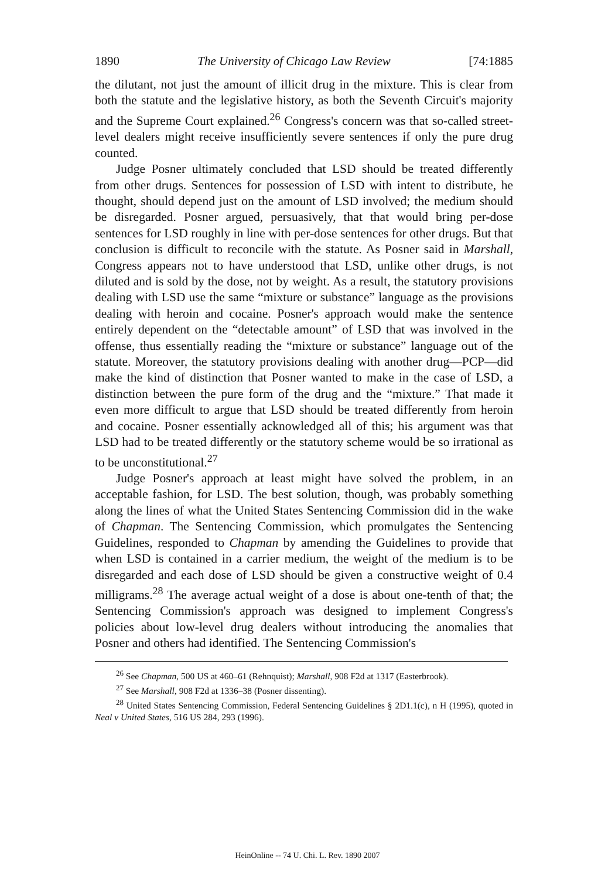1890 The University of Chicago Law Review [74:1885
the dilutant, not just the amount of illicit drug in the mixture. This is clear from both the statute and the legislative history, as both the Seventh Circuit's majority and the Supreme Court explained.<sup>26</sup> Congress's concern was that so-called street-level dealers might receive insufficiently severe sentences if only the pure drug counted.
Judge Posner ultimately concluded that LSD should be treated differently from other drugs. Sentences for possession of LSD with intent to distribute, he thought, should depend just on the amount of LSD involved; the medium should be disregarded. Posner argued, persuasively, that that would bring per-dose sentences for LSD roughly in line with per-dose sentences for other drugs. But that conclusion is difficult to reconcile with the statute. As Posner said in Marshall, Congress appears not to have understood that LSD, unlike other drugs, is not diluted and is sold by the dose, not by weight. As a result, the statutory provisions dealing with LSD use the same “mixture or substance” language as the provisions dealing with heroin and cocaine. Posner's approach would make the sentence entirely dependent on the “detectable amount” of LSD that was involved in the offense, thus essentially reading the “mixture or substance” language out of the statute. Moreover, the statutory provisions dealing with another drug—PCP—did make the kind of distinction that Posner wanted to make in the case of LSD, a distinction between the pure form of the drug and the “mixture.” That made it even more difficult to argue that LSD should be treated differently from heroin and cocaine. Posner essentially acknowledged all of this; his argument was that LSD had to be treated differently or the statutory scheme would be so irrational as to be unconstitutional.<sup>27</sup>
Judge Posner's approach at least might have solved the problem, in an acceptable fashion, for LSD. The best solution, though, was probably something along the lines of what the United States Sentencing Commission did in the wake of Chapman. The Sentencing Commission, which promulgates the Sentencing Guidelines, responded to Chapman by amending the Guidelines to provide that when LSD is contained in a carrier medium, the weight of the medium is to be disregarded and each dose of LSD should be given a constructive weight of 0.4 milligrams.<sup>28</sup> The average actual weight of a dose is about one-tenth of that; the Sentencing Commission's approach was designed to implement Congress's policies about low-level drug dealers without introducing the anomalies that Posner and others had identified. The Sentencing Commission's
<sup>26</sup> See Chapman, 500 US at 460–61 (Rehnquist); Marshall, 908 F2d at 1317 (Easterbrook).
<sup>27</sup> See Marshall, 908 F2d at 1336–38 (Posner dissenting).
<sup>28</sup> United States Sentencing Commission, Federal Sentencing Guidelines § 2D1.1(c), n H (1995), quoted in Neal v United States, 516 US 284, 293 (1996).
HeinOnline -- 74 U. Chi. L. Rev. 1890 2007